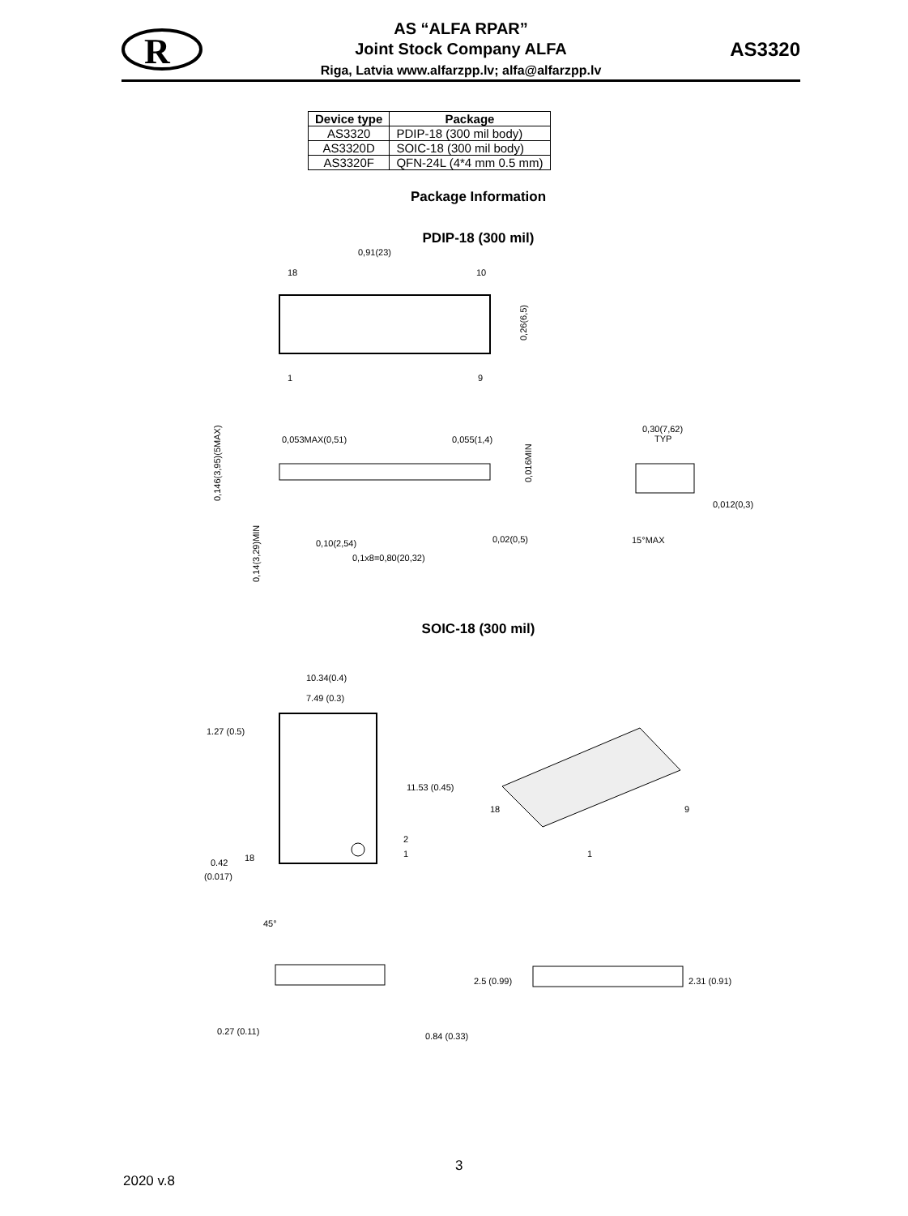R
AS “ALFA RPAR”
Joint Stock Company ALFA
Riga, Latvia www.alfarzpp.lv; alfa@alfarzpp.lv
AS3320
| Device type | Package |
| --- | --- |
| AS3320 | PDIP-18 (300 mil body) |
| AS3320D | SOIC-18 (300 mil body) |
| AS3320F | QFN-24L (4*4 mm 0.5 mm) |
Package Information
PDIP-18 (300 mil)
0,91(23)
18
10
1
9
0,26(6,5)
0,053MAX(0,51)
0,055(1,4)
0,10(2,54)
0,1x8=0,80(20,32)
0,02(0,5)
0,146(3,95)(5MAX)
0,14(3,29)MIN
0,016MIN
0,30(7,62)
TYP
0,012(0,3)
15°MAX
SOIC-18 (300 mil)
10.34(0.4)
7.49 (0.3)
1.27 (0.5)
11.53 (0.45)
2
1
18
0.42
(0.017)
18
9
1
45°
0.27 (0.11)
0.84 (0.33)
2.5 (0.99)
2.31 (0.91)
3
2020 v.8